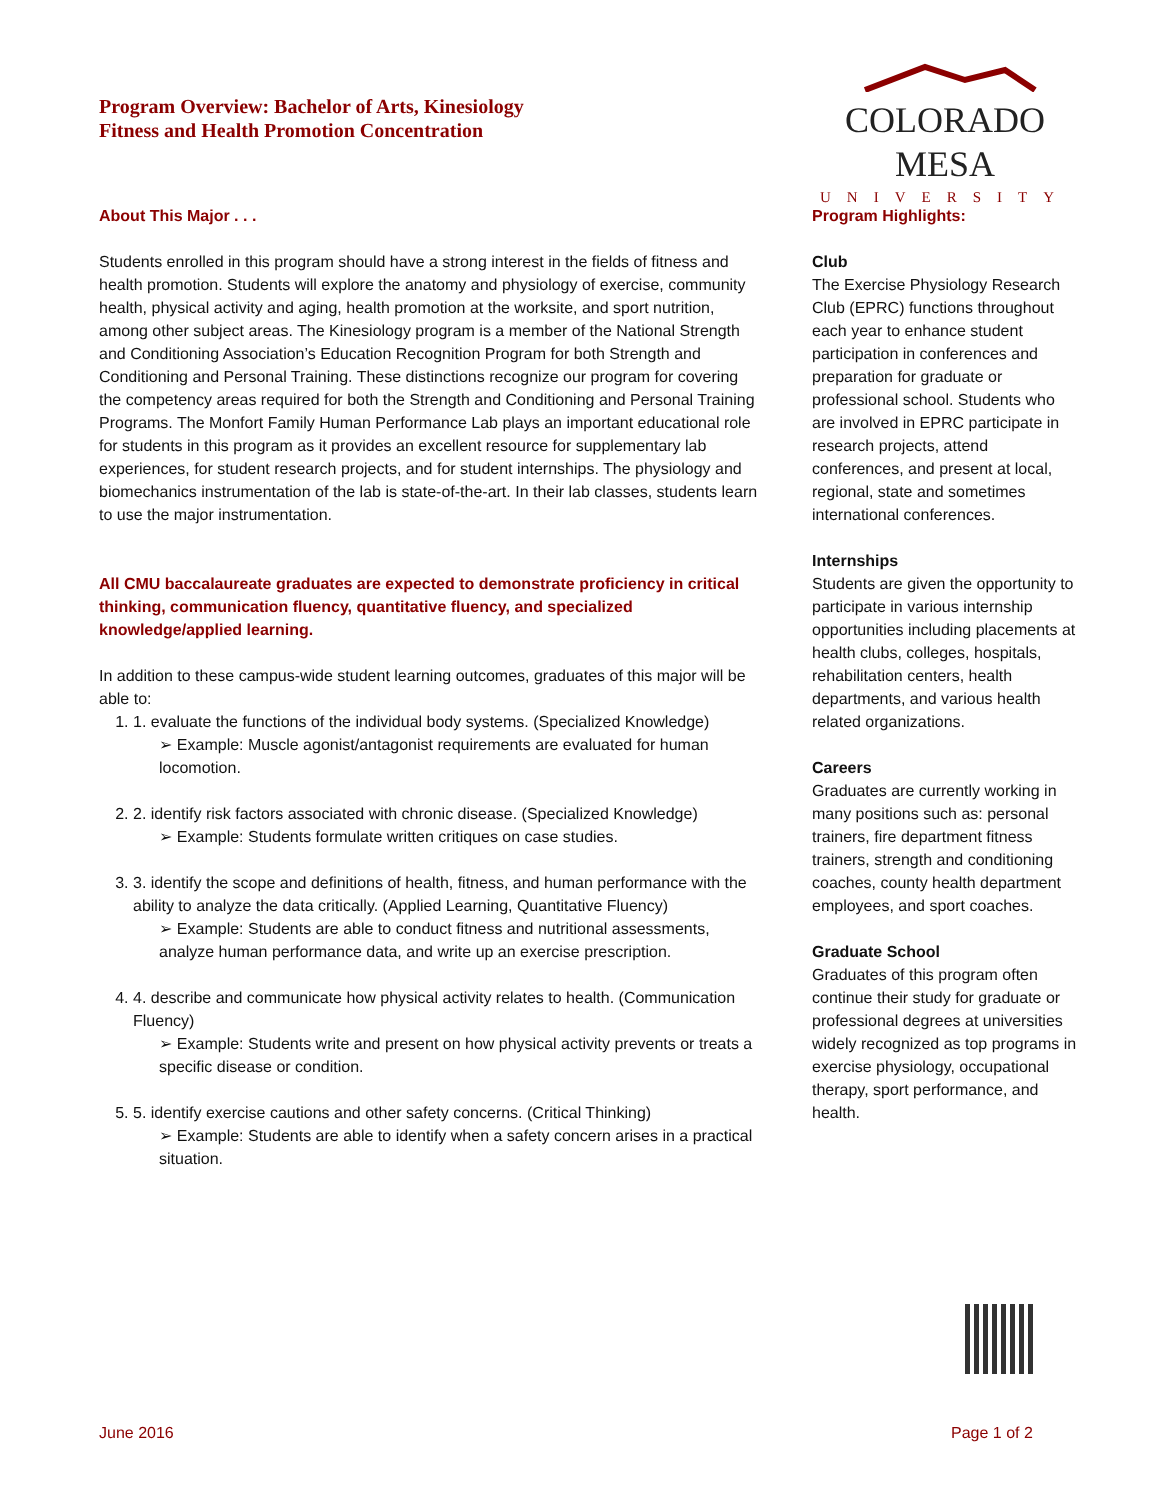Program Overview: Bachelor of Arts, Kinesiology
Fitness and Health Promotion Concentration
COLORADO MESA
UNIVERSITY
About This Major . . .
Students enrolled in this program should have a strong interest in the fields of fitness and health promotion. Students will explore the anatomy and physiology of exercise, community health, physical activity and aging, health promotion at the worksite, and sport nutrition, among other subject areas. The Kinesiology program is a member of the National Strength and Conditioning Association’s Education Recognition Program for both Strength and Conditioning and Personal Training. These distinctions recognize our program for covering the competency areas required for both the Strength and Conditioning and Personal Training Programs. The Monfort Family Human Performance Lab plays an important educational role for students in this program as it provides an excellent resource for supplementary lab experiences, for student research projects, and for student internships. The physiology and biomechanics instrumentation of the lab is state-of-the-art. In their lab classes, students learn to use the major instrumentation.
All CMU baccalaureate graduates are expected to demonstrate proficiency in critical thinking, communication fluency, quantitative fluency, and specialized knowledge/applied learning.
In addition to these campus-wide student learning outcomes, graduates of this major will be able to:
1. 1. evaluate the functions of the individual body systems. (Specialized Knowledge)
➢ Example: Muscle agonist/antagonist requirements are evaluated for human locomotion.
2. 2. identify risk factors associated with chronic disease. (Specialized Knowledge)
➢ Example: Students formulate written critiques on case studies.
3. 3. identify the scope and definitions of health, fitness, and human performance with the ability to analyze the data critically. (Applied Learning, Quantitative Fluency)
➢ Example: Students are able to conduct fitness and nutritional assessments, analyze human performance data, and write up an exercise prescription.
4. 4. describe and communicate how physical activity relates to health. (Communication Fluency)
➢ Example: Students write and present on how physical activity prevents or treats a specific disease or condition.
5. 5. identify exercise cautions and other safety concerns. (Critical Thinking)
➢ Example: Students are able to identify when a safety concern arises in a practical situation.
Program Highlights:
Club
The Exercise Physiology Research Club (EPRC) functions throughout each year to enhance student participation in conferences and preparation for graduate or professional school. Students who are involved in EPRC participate in research projects, attend conferences, and present at local, regional, state and sometimes international conferences.
Internships
Students are given the opportunity to participate in various internship opportunities including placements at health clubs, colleges, hospitals, rehabilitation centers, health departments, and various health related organizations.
Careers
Graduates are currently working in many positions such as: personal trainers, fire department fitness trainers, strength and conditioning coaches, county health department employees, and sport coaches.
Graduate School
Graduates of this program often continue their study for graduate or professional degrees at universities widely recognized as top programs in exercise physiology, occupational therapy, sport performance, and health.
June 2016 Page 1 of 2